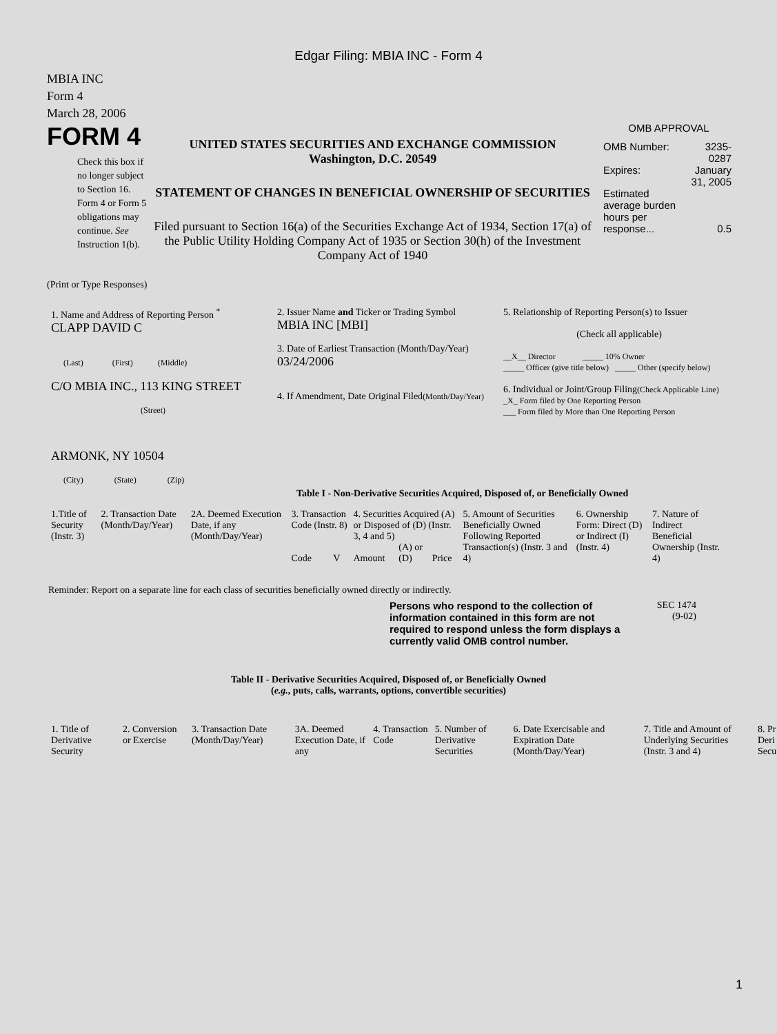Edgar Filing: MBIA INC - Form 4
MBIA INC
Form 4
March 28, 2006
FORM 4
Check this box if no longer subject to Section 16. Form 4 or Form 5 obligations may continue. See Instruction 1(b).
UNITED STATES SECURITIES AND EXCHANGE COMMISSION
Washington, D.C. 20549
STATEMENT OF CHANGES IN BENEFICIAL OWNERSHIP OF SECURITIES
Filed pursuant to Section 16(a) of the Securities Exchange Act of 1934, Section 17(a) of the Public Utility Holding Company Act of 1935 or Section 30(h) of the Investment Company Act of 1940
OMB APPROVAL
| OMB Number: | 3235-0287 |
| Expires: | January 31, 2005 |
| Estimated average burden hours per response... | 0.5 |
(Print or Type Responses)
| 1. Name and Address of Reporting Person <sup>*</sup> CLAPP DAVID C (Last) (First) (Middle) C/O MBIA INC., 113 KING STREET (Street) ARMONK, NY 10504 (City) (State) (Zip) | 2. Issuer Name and Ticker or Trading Symbol MBIA INC [MBI] 3. Date of Earliest Transaction (Month/Day/Year) 03/24/2006 4. If Amendment, Date Original Filed (Month/Day/Year) | 5. Relationship of Reporting Person(s) to Issuer (Check all applicable) __X__ Director _____ 10% Owner _____ Officer (give title below) _____ Other (specify below) 6. Individual or Joint/Group Filing (Check Applicable Line) _X_ Form filed by One Reporting Person ___ Form filed by More than One Reporting Person |
Table I - Non-Derivative Securities Acquired, Disposed of, or Beneficially Owned
| 1.Title of Security (Instr. 3) | 2. Transaction Date (Month/Day/Year) | 2A. Deemed Execution Date, if any (Month/Day/Year) | 3. Transaction Code (Instr. 8) | | 4. Securities Acquired (A) or Disposed of (D) (Instr. 3, 4 and 5) | | | 5. Amount of Securities Beneficially Owned Following Reported Transaction(s) (Instr. 3 and 4) | 6. Ownership Form: Direct (D) or Indirect (I) (Instr. 4) | 7. Nature of Indirect Beneficial Ownership (Instr. 4) |
| --- | --- | --- | --- | --- | --- | --- | --- | --- | --- | --- |
| | | | Code | V | Amount | (A) or (D) | Price | | | |
Reminder: Report on a separate line for each class of securities beneficially owned directly or indirectly.
Persons who respond to the collection of information contained in this form are not required to respond unless the form displays a currently valid OMB control number.
SEC 1474
(9-02)
Table II - Derivative Securities Acquired, Disposed of, or Beneficially Owned
(e.g., puts, calls, warrants, options, convertible securities)
| 1. Title of Derivative Security | 2. Conversion or Exercise | 3. Transaction Date (Month/Day/Year) | 3A. Deemed Execution Date, if any | 4. Transaction Code | 5. Number of Derivative Securities | 6. Date Exercisable and Expiration Date (Month/Day/Year) | 7. Title and Amount of Underlying Securities (Instr. 3 and 4) | 8. Pr Deri Secu |
| --- | --- | --- | --- | --- | --- | --- | --- | --- |
1